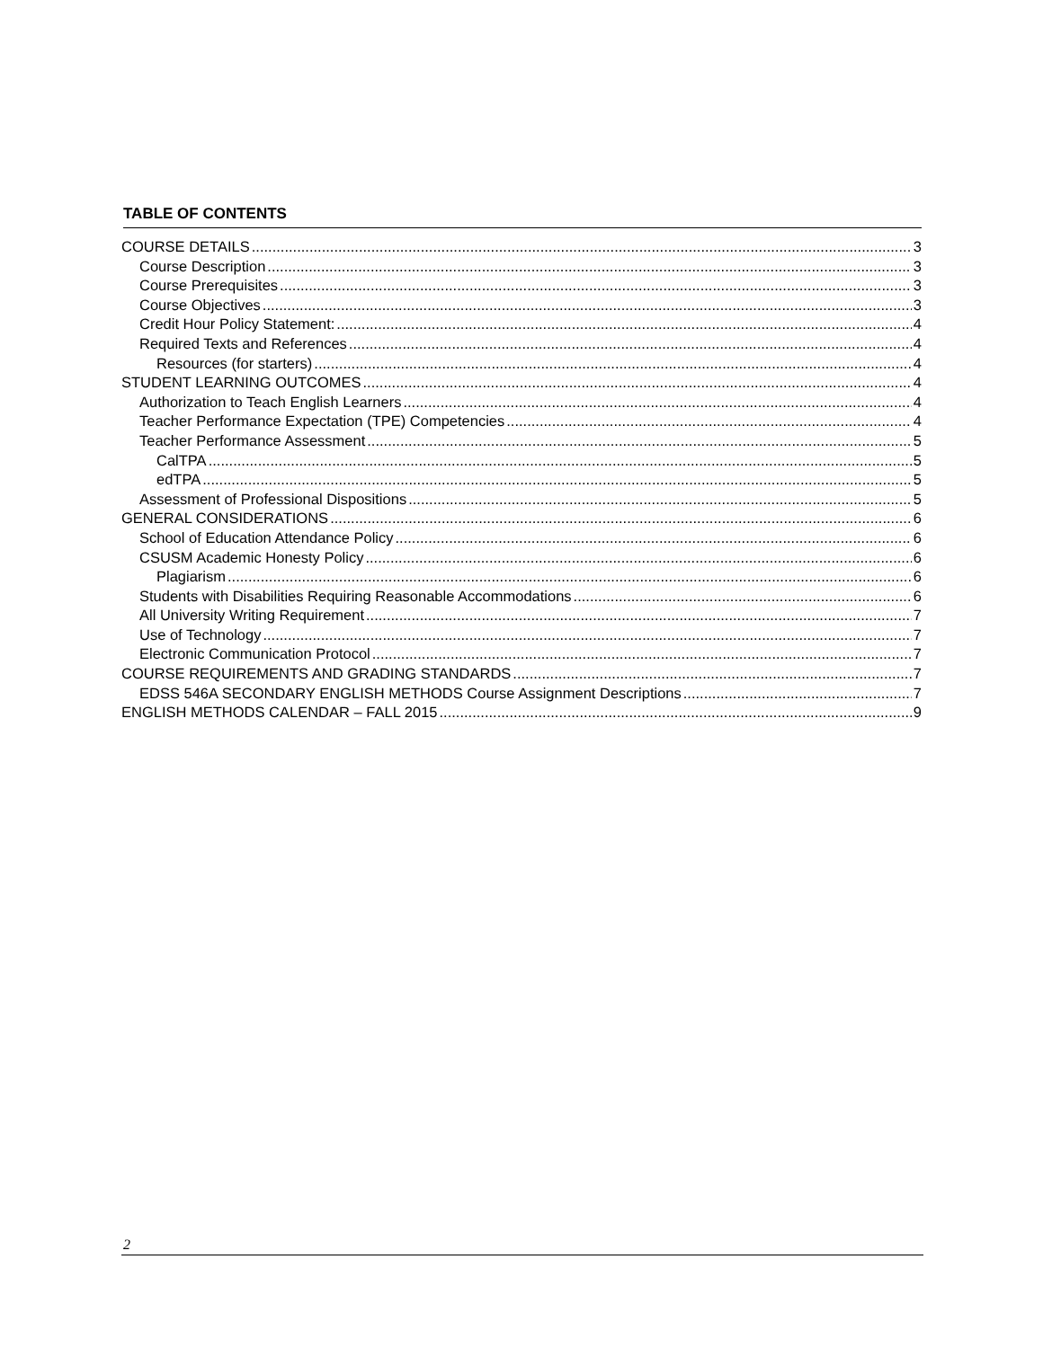TABLE OF CONTENTS
COURSE DETAILS 3
Course Description 3
Course Prerequisites 3
Course Objectives 3
Credit Hour Policy Statement: 4
Required Texts and References 4
Resources (for starters) 4
STUDENT LEARNING OUTCOMES 4
Authorization to Teach English Learners 4
Teacher Performance Expectation (TPE) Competencies 4
Teacher Performance Assessment 5
CalTPA 5
edTPA 5
Assessment of Professional Dispositions 5
GENERAL CONSIDERATIONS 6
School of Education Attendance Policy 6
CSUSM Academic Honesty Policy 6
Plagiarism 6
Students with Disabilities Requiring Reasonable Accommodations 6
All University Writing Requirement 7
Use of Technology 7
Electronic Communication Protocol 7
COURSE REQUIREMENTS AND GRADING STANDARDS 7
EDSS 546A SECONDARY ENGLISH METHODS Course Assignment Descriptions 7
ENGLISH METHODS CALENDAR – FALL 2015 9
2